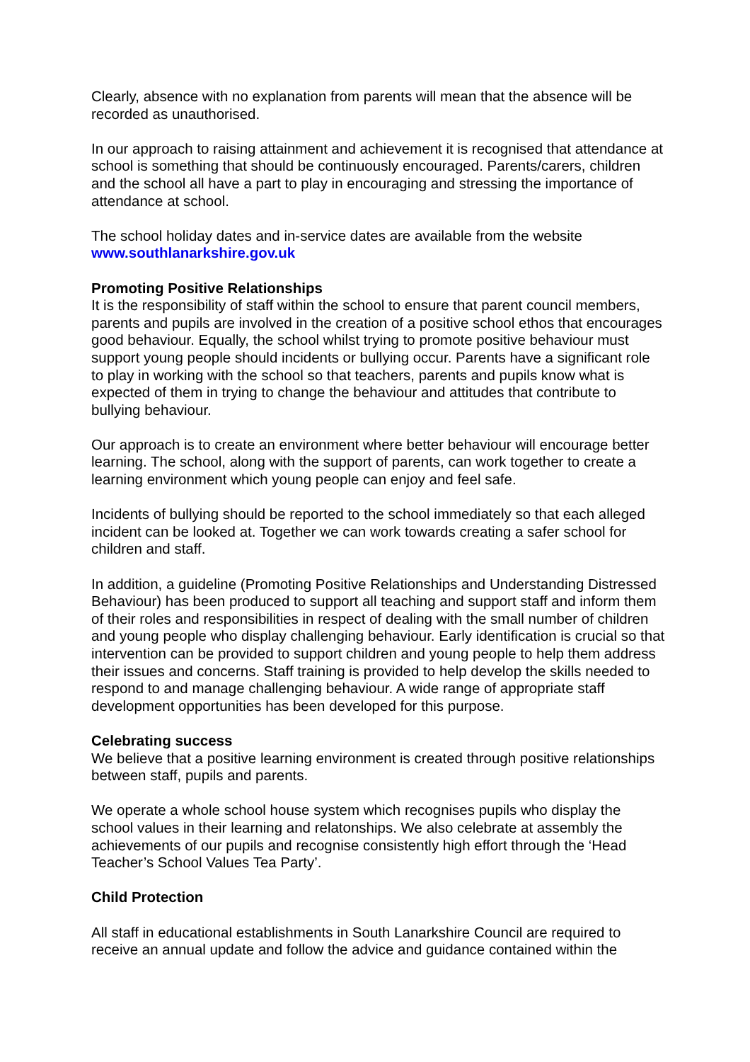Clearly, absence with no explanation from parents will mean that the absence will be recorded as unauthorised.
In our approach to raising attainment and achievement it is recognised that attendance at school is something that should be continuously encouraged. Parents/carers, children and the school all have a part to play in encouraging and stressing the importance of attendance at school.
The school holiday dates and in-service dates are available from the website
www.southlanarkshire.gov.uk
Promoting Positive Relationships
It is the responsibility of staff within the school to ensure that parent council members, parents and pupils are involved in the creation of a positive school ethos that encourages good behaviour. Equally, the school whilst trying to promote positive behaviour must support young people should incidents or bullying occur. Parents have a significant role to play in working with the school so that teachers, parents and pupils know what is expected of them in trying to change the behaviour and attitudes that contribute to bullying behaviour.
Our approach is to create an environment where better behaviour will encourage better learning. The school, along with the support of parents, can work together to create a learning environment which young people can enjoy and feel safe.
Incidents of bullying should be reported to the school immediately so that each alleged incident can be looked at. Together we can work towards creating a safer school for children and staff.
In addition, a guideline (Promoting Positive Relationships and Understanding Distressed Behaviour) has been produced to support all teaching and support staff and inform them of their roles and responsibilities in respect of dealing with the small number of children and young people who display challenging behaviour. Early identification is crucial so that intervention can be provided to support children and young people to help them address their issues and concerns. Staff training is provided to help develop the skills needed to respond to and manage challenging behaviour. A wide range of appropriate staff development opportunities has been developed for this purpose.
Celebrating success
We believe that a positive learning environment is created through positive relationships between staff, pupils and parents.
We operate a whole school house system which recognises pupils who display the school values in their learning and relatonships. We also celebrate at assembly the achievements of our pupils and recognise consistently high effort through the ‘Head Teacher’s School Values Tea Party’.
Child Protection
All staff in educational establishments in South Lanarkshire Council are required to receive an annual update and follow the advice and guidance contained within the